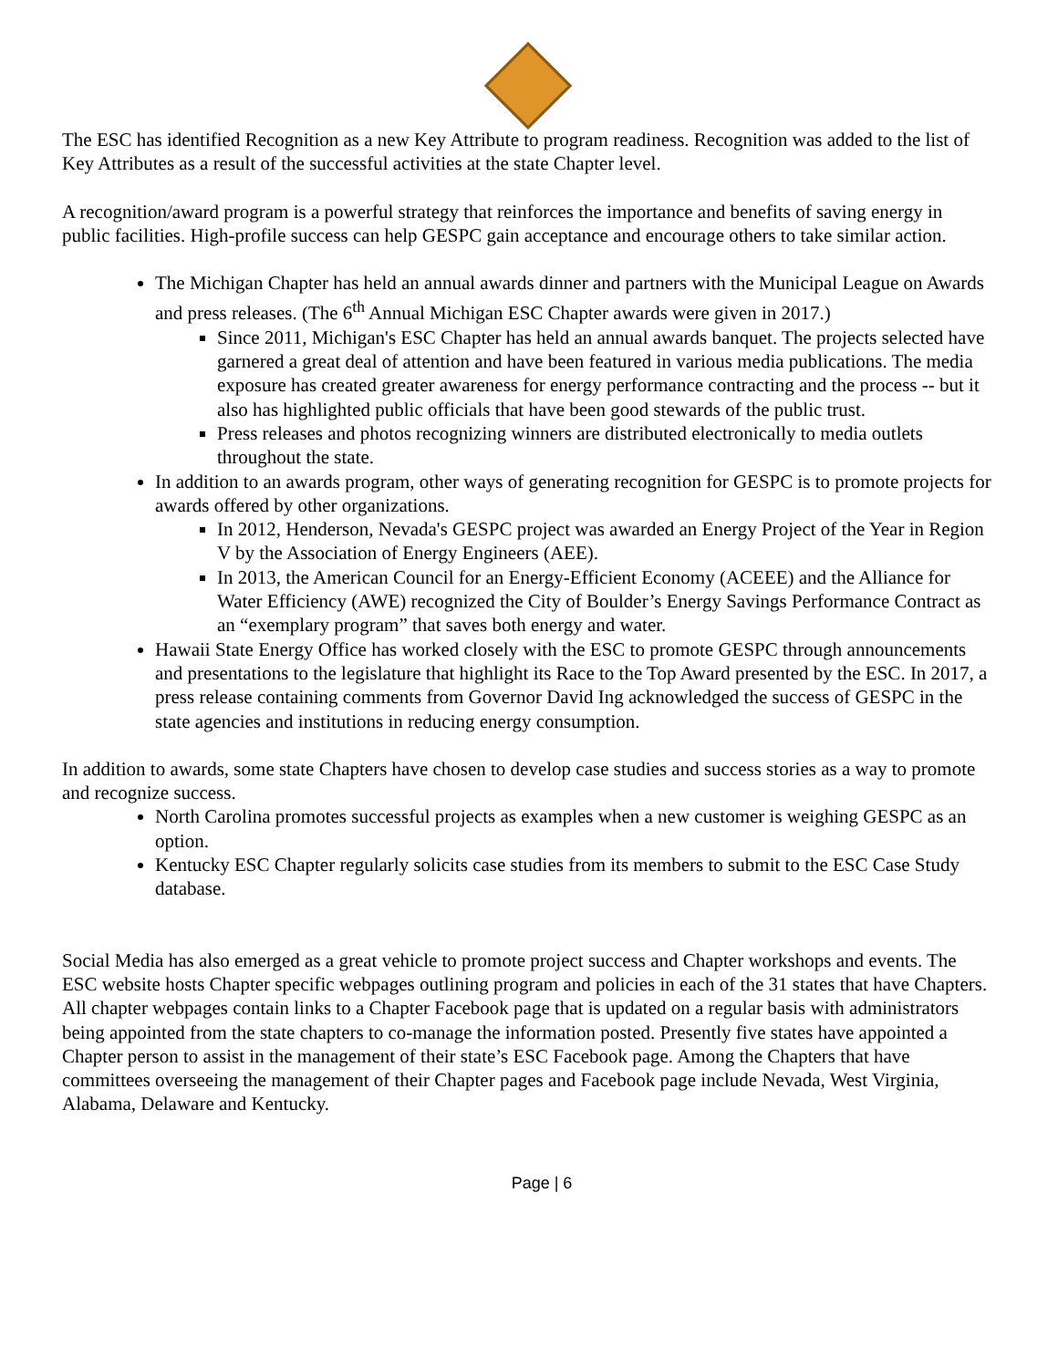The ESC has identified Recognition as a new Key Attribute to program readiness. Recognition was added to the list of Key Attributes as a result of the successful activities at the state Chapter level.
A recognition/award program is a powerful strategy that reinforces the importance and benefits of saving energy in public facilities. High-profile success can help GESPC gain acceptance and encourage others to take similar action.
The Michigan Chapter has held an annual awards dinner and partners with the Municipal League on Awards and press releases. (The 6<sup>th</sup> Annual Michigan ESC Chapter awards were given in 2017.)
Since 2011, Michigan's ESC Chapter has held an annual awards banquet. The projects selected have garnered a great deal of attention and have been featured in various media publications. The media exposure has created greater awareness for energy performance contracting and the process -- but it also has highlighted public officials that have been good stewards of the public trust.
Press releases and photos recognizing winners are distributed electronically to media outlets throughout the state.
In addition to an awards program, other ways of generating recognition for GESPC is to promote projects for awards offered by other organizations.
In 2012, Henderson, Nevada's GESPC project was awarded an Energy Project of the Year in Region V by the Association of Energy Engineers (AEE).
In 2013, the American Council for an Energy-Efficient Economy (ACEEE) and the Alliance for Water Efficiency (AWE) recognized the City of Boulder’s Energy Savings Performance Contract as an “exemplary program” that saves both energy and water.
Hawaii State Energy Office has worked closely with the ESC to promote GESPC through announcements and presentations to the legislature that highlight its Race to the Top Award presented by the ESC. In 2017, a press release containing comments from Governor David Ing acknowledged the success of GESPC in the state agencies and institutions in reducing energy consumption.
In addition to awards, some state Chapters have chosen to develop case studies and success stories as a way to promote and recognize success.
North Carolina promotes successful projects as examples when a new customer is weighing GESPC as an option.
Kentucky ESC Chapter regularly solicits case studies from its members to submit to the ESC Case Study database.
Social Media has also emerged as a great vehicle to promote project success and Chapter workshops and events. The ESC website hosts Chapter specific webpages outlining program and policies in each of the 31 states that have Chapters. All chapter webpages contain links to a Chapter Facebook page that is updated on a regular basis with administrators being appointed from the state chapters to co-manage the information posted. Presently five states have appointed a Chapter person to assist in the management of their state’s ESC Facebook page. Among the Chapters that have committees overseeing the management of their Chapter pages and Facebook page include Nevada, West Virginia, Alabama, Delaware and Kentucky.
Page | 6